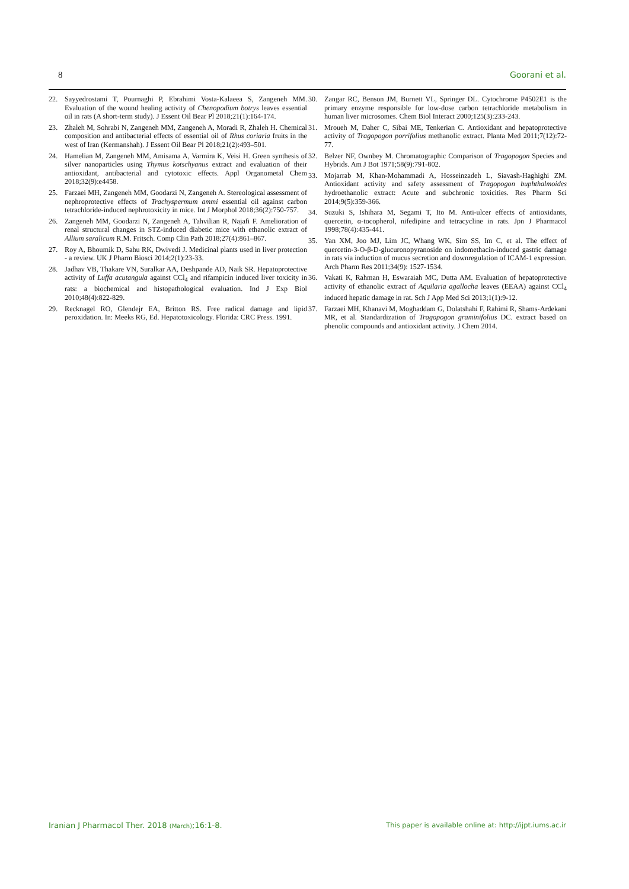8 Goorani et al.
22. Sayyedrostami T, Pournaghi P, Ebrahimi Vosta-Kalaeea S, Zangeneh MM. Evaluation of the wound healing activity of Chenopodium botrys leaves essential oil in rats (A short-term study). J Essent Oil Bear Pl 2018;21(1):164-174.
23. Zhaleh M, Sohrabi N, Zangeneh MM, Zangeneh A, Moradi R, Zhaleh H. Chemical composition and antibacterial effects of essential oil of Rhus coriaria fruits in the west of Iran (Kermanshah). J Essent Oil Bear Pl 2018;21(2):493–501.
24. Hamelian M, Zangeneh MM, Amisama A, Varmira K, Veisi H. Green synthesis of silver nanoparticles using Thymus kotschyanus extract and evaluation of their antioxidant, antibacterial and cytotoxic effects. Appl Organometal Chem 2018;32(9):e4458.
25. Farzaei MH, Zangeneh MM, Goodarzi N, Zangeneh A. Stereological assessment of nephroprotective effects of Trachyspermum ammi essential oil against carbon tetrachloride-induced nephrotoxicity in mice. Int J Morphol 2018;36(2):750-757.
26. Zangeneh MM, Goodarzi N, Zangeneh A, Tahvilian R, Najafi F. Amelioration of renal structural changes in STZ-induced diabetic mice with ethanolic extract of Allium saralicum R.M. Fritsch. Comp Clin Path 2018;27(4):861–867.
27. Roy A, Bhoumik D, Sahu RK, Dwivedi J. Medicinal plants used in liver protection - a review. UK J Pharm Biosci 2014;2(1):23-33.
28. Jadhav VB, Thakare VN, Suralkar AA, Deshpande AD, Naik SR. Hepatoprotective activity of Luffa acutangula against CCl<sub>4</sub> and rifampicin induced liver toxicity in rats: a biochemical and histopathological evaluation. Ind J Exp Biol 2010;48(4):822-829.
29. Recknagel RO, Glendejr EA, Britton RS. Free radical damage and lipid peroxidation. In: Meeks RG, Ed. Hepatotoxicology. Florida: CRC Press. 1991.
30. Zangar RC, Benson JM, Burnett VL, Springer DL. Cytochrome P4502E1 is the primary enzyme responsible for low-dose carbon tetrachloride metabolism in human liver microsomes. Chem Biol Interact 2000;125(3):233-243.
31. Mroueh M, Daher C, Sibai ME, Tenkerian C. Antioxidant and hepatoprotective activity of Tragopogon porrifolius methanolic extract. Planta Med 2011;7(12):72-77.
32. Belzer NF, Ownbey M. Chromatographic Comparison of Tragopogon Species and Hybrids. Am J Bot 1971;58(9):791-802.
33. Mojarrab M, Khan-Mohammadi A, Hosseinzadeh L, Siavash-Haghighi ZM. Antioxidant activity and safety assessment of Tragopogon buphthalmoides hydroethanolic extract: Acute and subchronic toxicities. Res Pharm Sci 2014;9(5):359-366.
34. Suzuki S, Ishihara M, Segami T, Ito M. Anti-ulcer effects of antioxidants, quercetin, α-tocopherol, nifedipine and tetracycline in rats. Jpn J Pharmacol 1998;78(4):435-441.
35. Yan XM, Joo MJ, Lim JC, Whang WK, Sim SS, Im C, et al. The effect of quercetin-3-O-β-D-glucuronopyranoside on indomethacin-induced gastric damage in rats via induction of mucus secretion and downregulation of ICAM-1 expression. Arch Pharm Res 2011;34(9): 1527-1534.
36. Vakati K, Rahman H, Eswaraiah MC, Dutta AM. Evaluation of hepatoprotective activity of ethanolic extract of Aquilaria agallocha leaves (EEAA) against CCl<sub>4</sub> induced hepatic damage in rat. Sch J App Med Sci 2013;1(1):9-12.
37. Farzaei MH, Khanavi M, Moghaddam G, Dolatshahi F, Rahimi R, Shams-Ardekani MR, et al. Standardization of Tragopogon graminifolius DC. extract based on phenolic compounds and antioxidant activity. J Chem 2014.
Iranian J Pharmacol Ther. 2018 (March);16:1-8. This paper is available online at: http://ijpt.iums.ac.ir